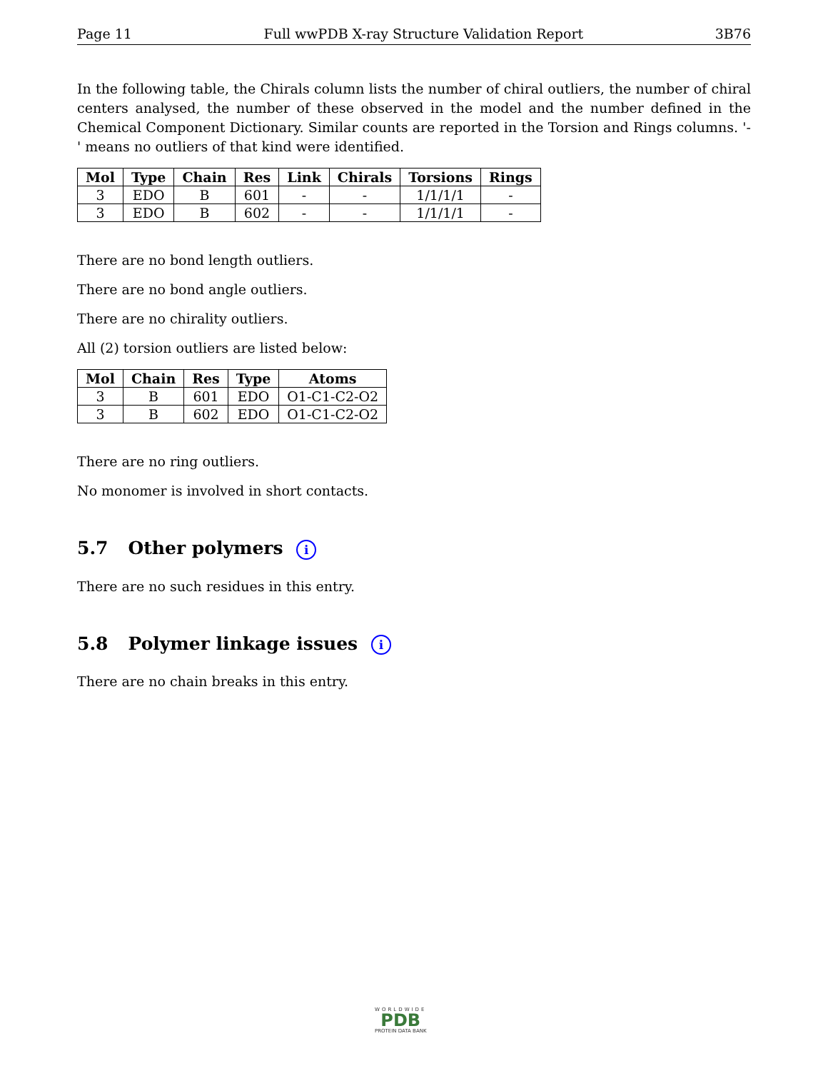Page 11 Full wwPDB X-ray Structure Validation Report 3B76
In the following table, the Chirals column lists the number of chiral outliers, the number of chiral centers analysed, the number of these observed in the model and the number defined in the Chemical Component Dictionary. Similar counts are reported in the Torsion and Rings columns. '-' means no outliers of that kind were identified.
| Mol | Type | Chain | Res | Link | Chirals | Torsions | Rings |
| --- | --- | --- | --- | --- | --- | --- | --- |
| 3 | EDO | B | 601 | - | - | 1/1/1/1 | - |
| 3 | EDO | B | 602 | - | - | 1/1/1/1 | - |
There are no bond length outliers.
There are no bond angle outliers.
There are no chirality outliers.
All (2) torsion outliers are listed below:
| Mol | Chain | Res | Type | Atoms |
| --- | --- | --- | --- | --- |
| 3 | B | 601 | EDO | O1-C1-C2-O2 |
| 3 | B | 602 | EDO | O1-C1-C2-O2 |
There are no ring outliers.
No monomer is involved in short contacts.
5.7 Other polymers i
There are no such residues in this entry.
5.8 Polymer linkage issues i
There are no chain breaks in this entry.
WORLDWIDE
PDB
PROTEIN DATA BANK